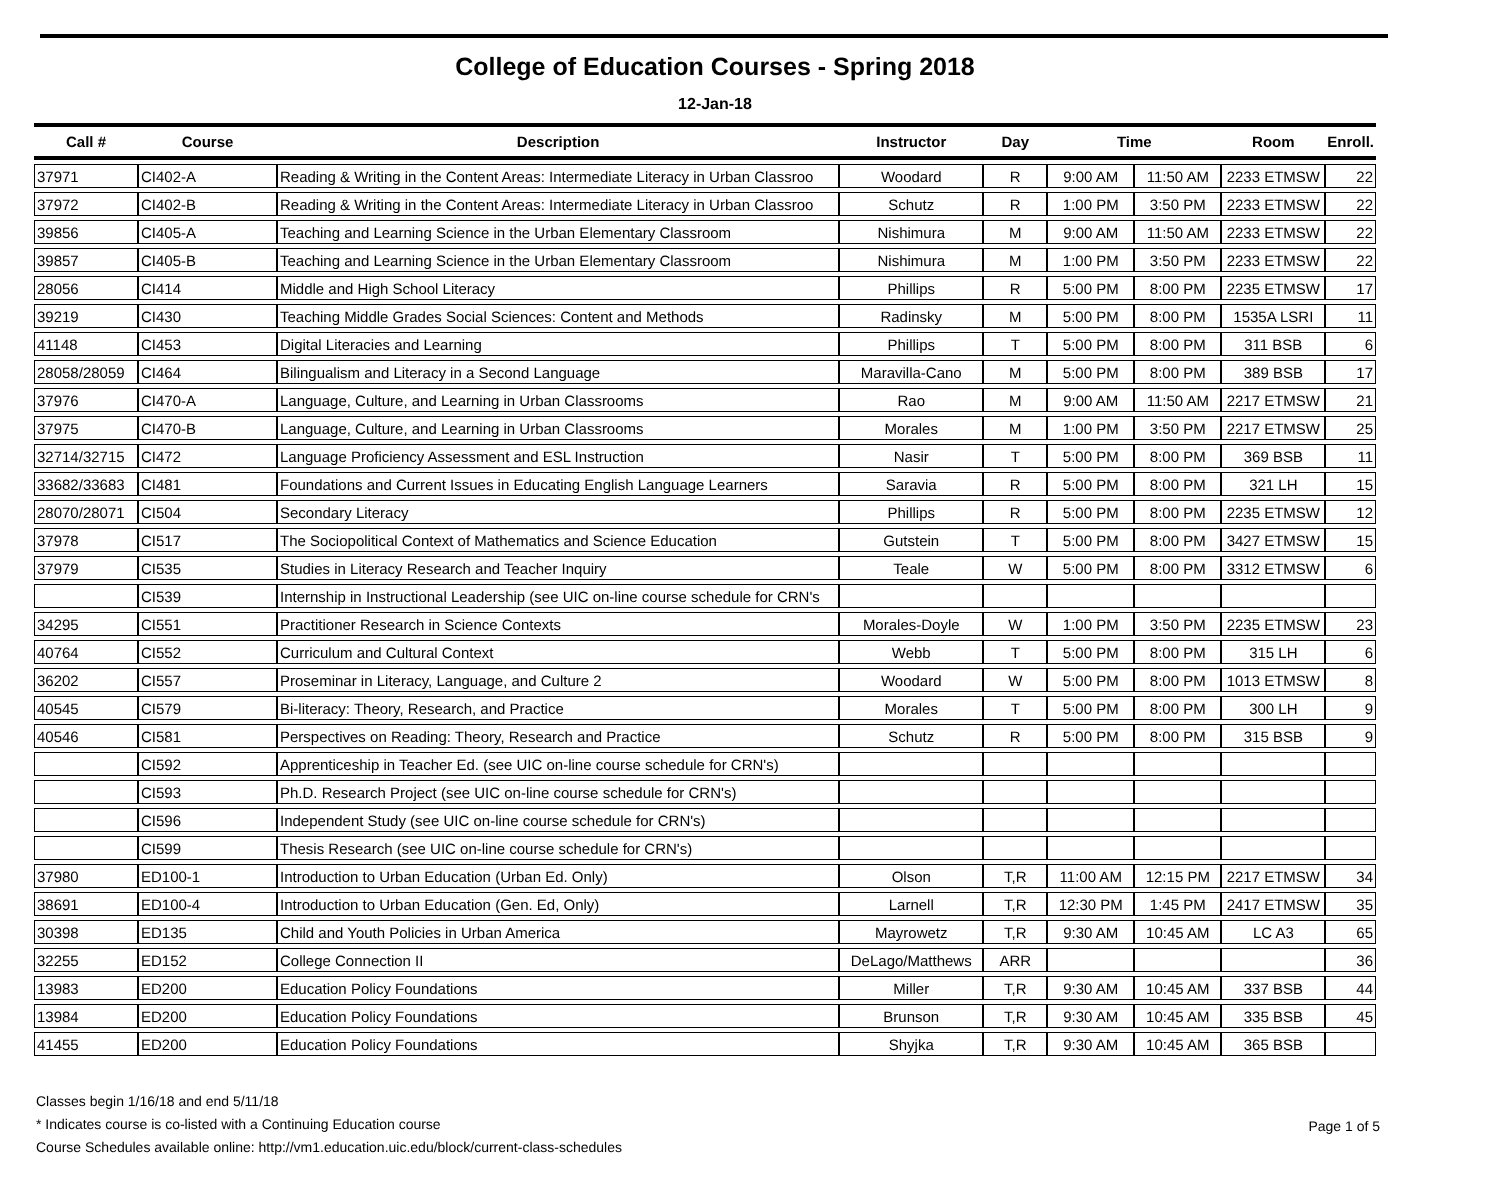College of Education Courses - Spring 2018
12-Jan-18
| Call # | Course | Description | Instructor | Day | Time | | Room | Enroll. |
| --- | --- | --- | --- | --- | --- | --- | --- | --- |
| 37971 | CI402-A | Reading & Writing in the Content Areas: Intermediate Literacy in Urban Classroo | Woodard | R | 9:00 AM | 11:50 AM | 2233 ETMSW | 22 |
| 37972 | CI402-B | Reading & Writing in the Content Areas: Intermediate Literacy in Urban Classroo | Schutz | R | 1:00 PM | 3:50 PM | 2233 ETMSW | 22 |
| 39856 | CI405-A | Teaching and Learning Science in the Urban Elementary Classroom | Nishimura | M | 9:00 AM | 11:50 AM | 2233 ETMSW | 22 |
| 39857 | CI405-B | Teaching and Learning Science in the Urban Elementary Classroom | Nishimura | M | 1:00 PM | 3:50 PM | 2233 ETMSW | 22 |
| 28056 | CI414 | Middle and High School Literacy | Phillips | R | 5:00 PM | 8:00 PM | 2235 ETMSW | 17 |
| 39219 | CI430 | Teaching Middle Grades Social Sciences: Content and Methods | Radinsky | M | 5:00 PM | 8:00 PM | 1535A LSRI | 11 |
| 41148 | CI453 | Digital Literacies and Learning | Phillips | T | 5:00 PM | 8:00 PM | 311 BSB | 6 |
| 28058/28059 | CI464 | Bilingualism and Literacy in a Second Language | Maravilla-Cano | M | 5:00 PM | 8:00 PM | 389 BSB | 17 |
| 37976 | CI470-A | Language, Culture, and Learning in Urban Classrooms | Rao | M | 9:00 AM | 11:50 AM | 2217 ETMSW | 21 |
| 37975 | CI470-B | Language, Culture, and Learning in Urban Classrooms | Morales | M | 1:00 PM | 3:50 PM | 2217 ETMSW | 25 |
| 32714/32715 | CI472 | Language Proficiency Assessment and ESL Instruction | Nasir | T | 5:00 PM | 8:00 PM | 369 BSB | 11 |
| 33682/33683 | CI481 | Foundations and Current Issues in Educating English Language Learners | Saravia | R | 5:00 PM | 8:00 PM | 321 LH | 15 |
| 28070/28071 | CI504 | Secondary Literacy | Phillips | R | 5:00 PM | 8:00 PM | 2235 ETMSW | 12 |
| 37978 | CI517 | The Sociopolitical Context of Mathematics and Science Education | Gutstein | T | 5:00 PM | 8:00 PM | 3427 ETMSW | 15 |
| 37979 | CI535 | Studies in Literacy Research and Teacher Inquiry | Teale | W | 5:00 PM | 8:00 PM | 3312 ETMSW | 6 |
| | CI539 | Internship in Instructional Leadership (see UIC on-line course schedule for CRN's | | | | | | |
| 34295 | CI551 | Practitioner Research in Science Contexts | Morales-Doyle | W | 1:00 PM | 3:50 PM | 2235 ETMSW | 23 |
| 40764 | CI552 | Curriculum and Cultural Context | Webb | T | 5:00 PM | 8:00 PM | 315 LH | 6 |
| 36202 | CI557 | Proseminar in Literacy, Language, and Culture 2 | Woodard | W | 5:00 PM | 8:00 PM | 1013 ETMSW | 8 |
| 40545 | CI579 | Bi-literacy: Theory, Research, and Practice | Morales | T | 5:00 PM | 8:00 PM | 300 LH | 9 |
| 40546 | CI581 | Perspectives on Reading: Theory, Research and Practice | Schutz | R | 5:00 PM | 8:00 PM | 315 BSB | 9 |
| | CI592 | Apprenticeship in Teacher Ed. (see UIC on-line course schedule for CRN's) | | | | | | |
| | CI593 | Ph.D. Research Project (see UIC on-line course schedule for CRN's) | | | | | | |
| | CI596 | Independent Study (see UIC on-line course schedule for CRN's) | | | | | | |
| | CI599 | Thesis Research (see UIC on-line course schedule for CRN's) | | | | | | |
| 37980 | ED100-1 | Introduction to Urban Education (Urban Ed. Only) | Olson | T,R | 11:00 AM | 12:15 PM | 2217 ETMSW | 34 |
| 38691 | ED100-4 | Introduction to Urban Education (Gen. Ed, Only) | Larnell | T,R | 12:30 PM | 1:45 PM | 2417 ETMSW | 35 |
| 30398 | ED135 | Child and Youth Policies in Urban America | Mayrowetz | T,R | 9:30 AM | 10:45 AM | LC A3 | 65 |
| 32255 | ED152 | College Connection II | DeLago/Matthews | ARR | | | | 36 |
| 13983 | ED200 | Education Policy Foundations | Miller | T,R | 9:30 AM | 10:45 AM | 337 BSB | 44 |
| 13984 | ED200 | Education Policy Foundations | Brunson | T,R | 9:30 AM | 10:45 AM | 335 BSB | 45 |
| 41455 | ED200 | Education Policy Foundations | Shyjka | T,R | 9:30 AM | 10:45 AM | 365 BSB | |
Classes begin 1/16/18 and end 5/11/18
* Indicates course is co-listed with a Continuing Education course
Course Schedules available online: http://vm1.education.uic.edu/block/current-class-schedules
Page 1 of 5